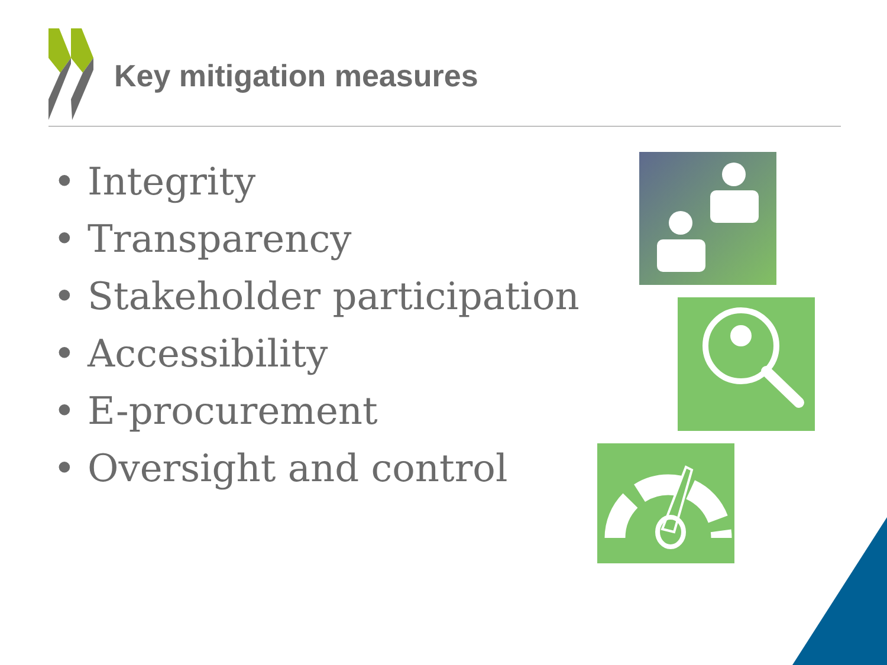Key mitigation measures
• Integrity
• Transparency
• Stakeholder participation
• Accessibility
• E-procurement
• Oversight and control